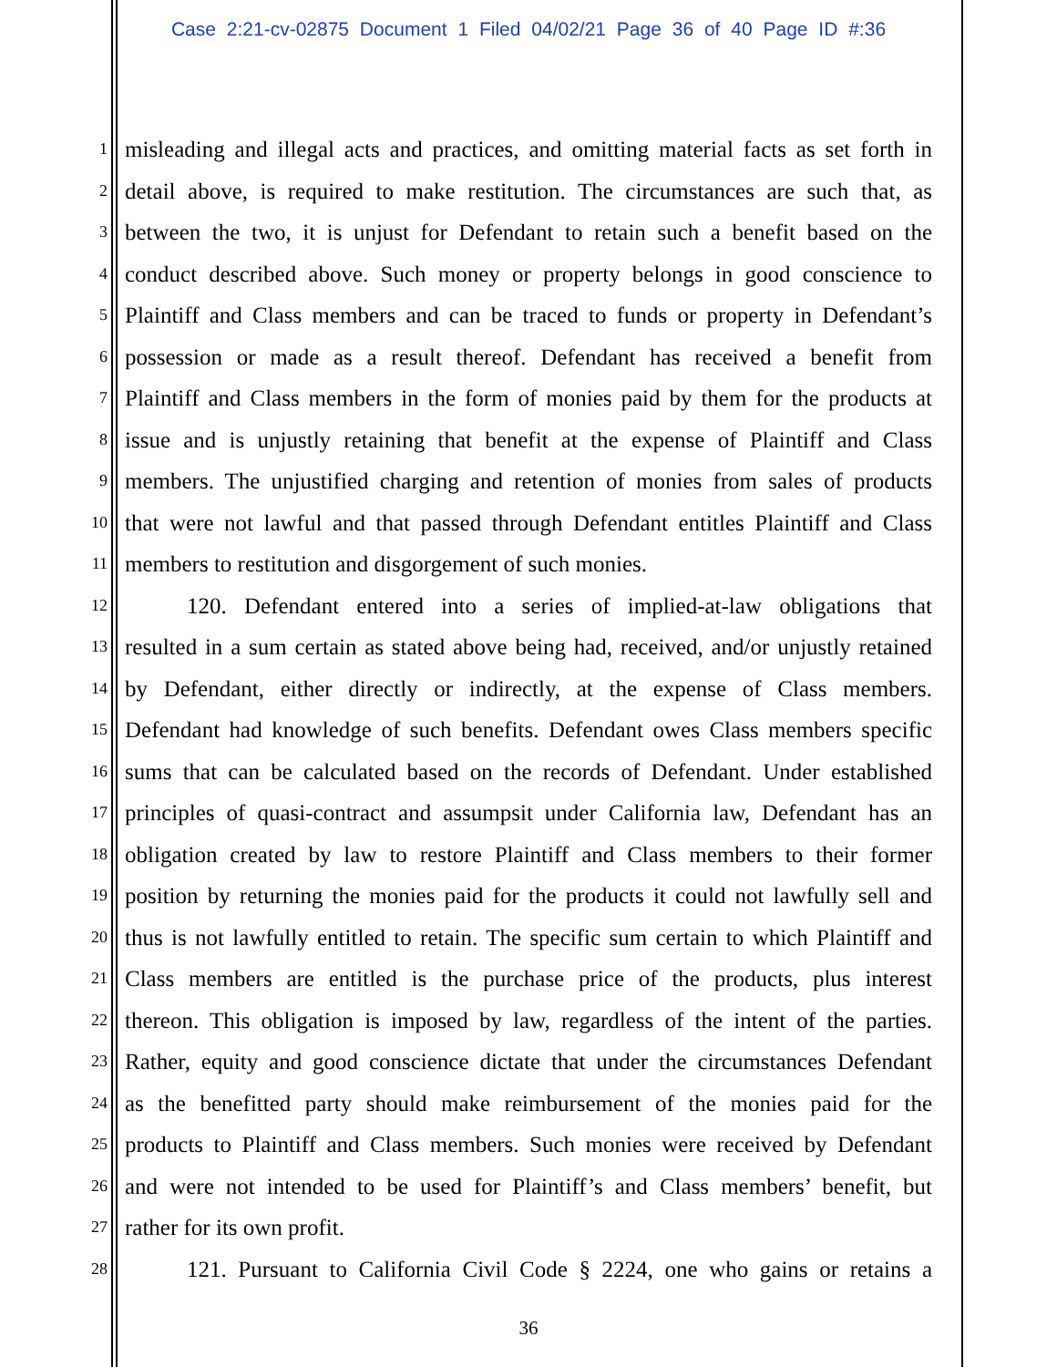Case 2:21-cv-02875 Document 1 Filed 04/02/21 Page 36 of 40 Page ID #:36
1 misleading and illegal acts and practices, and omitting material facts as set forth in
2 detail above, is required to make restitution. The circumstances are such that, as
3 between the two, it is unjust for Defendant to retain such a benefit based on the
4 conduct described above. Such money or property belongs in good conscience to
5 Plaintiff and Class members and can be traced to funds or property in Defendant’s
6 possession or made as a result thereof. Defendant has received a benefit from
7 Plaintiff and Class members in the form of monies paid by them for the products at
8 issue and is unjustly retaining that benefit at the expense of Plaintiff and Class
9 members. The unjustified charging and retention of monies from sales of products
10 that were not lawful and that passed through Defendant entitles Plaintiff and Class
11 members to restitution and disgorgement of such monies.
12 120. Defendant entered into a series of implied-at-law obligations that
13 resulted in a sum certain as stated above being had, received, and/or unjustly retained
14 by Defendant, either directly or indirectly, at the expense of Class members.
15 Defendant had knowledge of such benefits. Defendant owes Class members specific
16 sums that can be calculated based on the records of Defendant. Under established
17 principles of quasi-contract and assumpsit under California law, Defendant has an
18 obligation created by law to restore Plaintiff and Class members to their former
19 position by returning the monies paid for the products it could not lawfully sell and
20 thus is not lawfully entitled to retain. The specific sum certain to which Plaintiff and
21 Class members are entitled is the purchase price of the products, plus interest
22 thereon. This obligation is imposed by law, regardless of the intent of the parties.
23 Rather, equity and good conscience dictate that under the circumstances Defendant
24 as the benefitted party should make reimbursement of the monies paid for the
25 products to Plaintiff and Class members. Such monies were received by Defendant
26 and were not intended to be used for Plaintiff’s and Class members’ benefit, but
27 rather for its own profit.
28 121. Pursuant to California Civil Code § 2224, one who gains or retains a
36